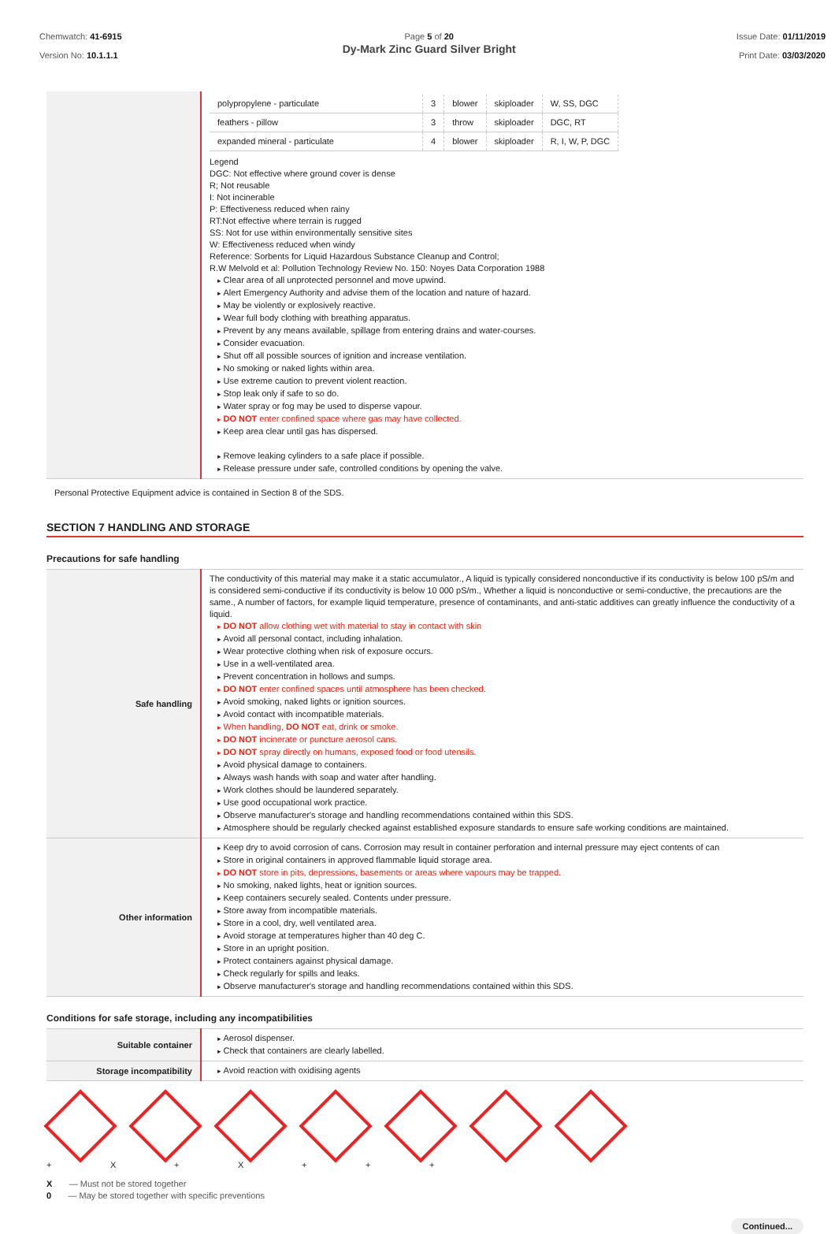Chemwatch: 41-6915
Version No: 10.1.1.1
Page 5 of 20
Dy-Mark Zinc Guard Silver Bright
Issue Date: 01/11/2019
Print Date: 03/03/2020
| | / polypropylene - particulate / 3 / blower / skiploader / W, SS, DGC / / feathers - pillow / 3 / throw / skiploader / DGC, RT / / expanded mineral - particulate / 4 / blower / skiploader / R, I, W, P, DGC / Legend DGC: Not effective where ground cover is dense R; Not reusable I: Not incinerable P: Effectiveness reduced when rainy RT:Not effective where terrain is rugged SS: Not for use within environmentally sensitive sites W: Effectiveness reduced when windy Reference: Sorbents for Liquid Hazardous Substance Cleanup and Control; R.W Melvold et al: Pollution Technology Review No. 150: Noyes Data Corporation 1988 Clear area of all unprotected personnel and move upwind. Alert Emergency Authority and advise them of the location and nature of hazard. May be violently or explosively reactive. Wear full body clothing with breathing apparatus. Prevent by any means available, spillage from entering drains and water-courses. Consider evacuation. Shut off all possible sources of ignition and increase ventilation. No smoking or naked lights within area. Use extreme caution to prevent violent reaction. Stop leak only if safe to so do. Water spray or fog may be used to disperse vapour. DO NOT enter confined space where gas may have collected. Keep area clear until gas has dispersed. Remove leaking cylinders to a safe place if possible. Release pressure under safe, controlled conditions by opening the valve. |
Personal Protective Equipment advice is contained in Section 8 of the SDS.
SECTION 7 HANDLING AND STORAGE
Precautions for safe handling
| Safe handling | The conductivity of this material may make it a static accumulator., A liquid is typically considered nonconductive if its conductivity is below 100 pS/m and is considered semi-conductive if its conductivity is below 10 000 pS/m., Whether a liquid is nonconductive or semi-conductive, the precautions are the same., A number of factors, for example liquid temperature, presence of contaminants, and anti-static additives can greatly influence the conductivity of a liquid. DO NOT allow clothing wet with material to stay in contact with skin Avoid all personal contact, including inhalation. Wear protective clothing when risk of exposure occurs. Use in a well-ventilated area. Prevent concentration in hollows and sumps. DO NOT enter confined spaces until atmosphere has been checked. Avoid smoking, naked lights or ignition sources. Avoid contact with incompatible materials. When handling, DO NOT eat, drink or smoke. DO NOT incinerate or puncture aerosol cans. DO NOT spray directly on humans, exposed food or food utensils. Avoid physical damage to containers. Always wash hands with soap and water after handling. Work clothes should be laundered separately. Use good occupational work practice. Observe manufacturer's storage and handling recommendations contained within this SDS. Atmosphere should be regularly checked against established exposure standards to ensure safe working conditions are maintained. |
| Other information | Keep dry to avoid corrosion of cans. Corrosion may result in container perforation and internal pressure may eject contents of can Store in original containers in approved flammable liquid storage area. DO NOT store in pits, depressions, basements or areas where vapours may be trapped. No smoking, naked lights, heat or ignition sources. Keep containers securely sealed. Contents under pressure. Store away from incompatible materials. Store in a cool, dry, well ventilated area. Avoid storage at temperatures higher than 40 deg C. Store in an upright position. Protect containers against physical damage. Check regularly for spills and leaks. Observe manufacturer's storage and handling recommendations contained within this SDS. |
Conditions for safe storage, including any incompatibilities
| Suitable container | Aerosol dispenser. Check that containers are clearly labelled. |
| Storage incompatibility | Avoid reaction with oxidising agents |
+ X + X + + +
X — Must not be stored together
0 — May be stored together with specific preventions
Continued...